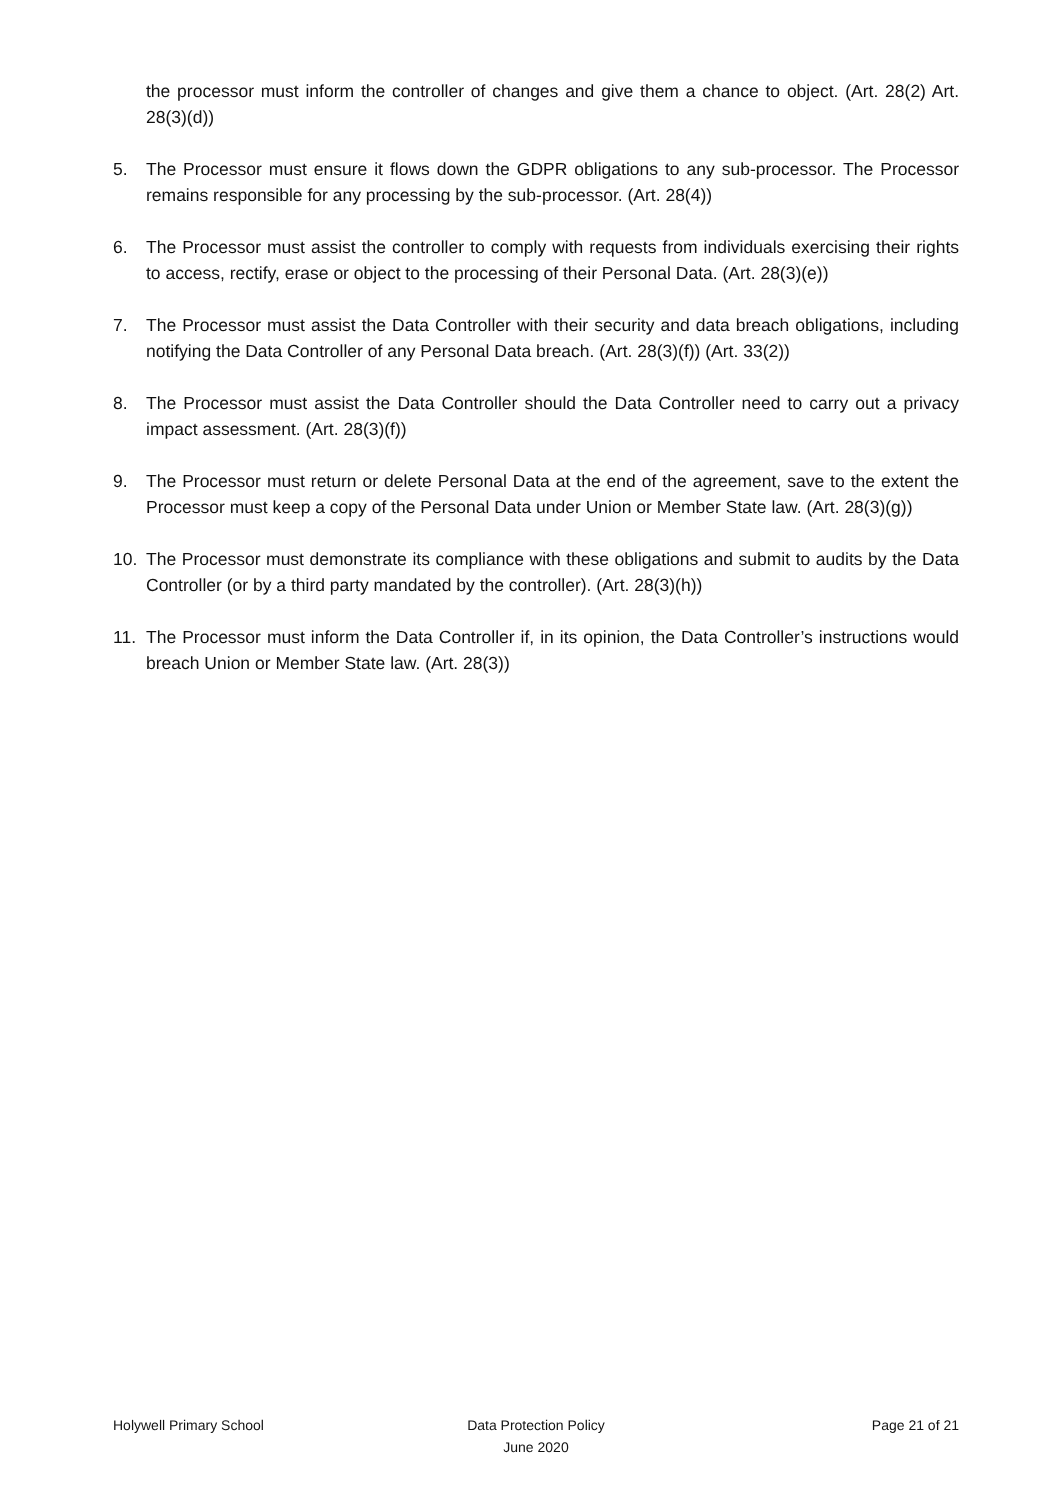the processor must inform the controller of changes and give them a chance to object. (Art. 28(2) Art. 28(3)(d))
5. The Processor must ensure it flows down the GDPR obligations to any sub-processor. The Processor remains responsible for any processing by the sub-processor. (Art. 28(4))
6. The Processor must assist the controller to comply with requests from individuals exercising their rights to access, rectify, erase or object to the processing of their Personal Data. (Art. 28(3)(e))
7. The Processor must assist the Data Controller with their security and data breach obligations, including notifying the Data Controller of any Personal Data breach. (Art. 28(3)(f)) (Art. 33(2))
8. The Processor must assist the Data Controller should the Data Controller need to carry out a privacy impact assessment. (Art. 28(3)(f))
9. The Processor must return or delete Personal Data at the end of the agreement, save to the extent the Processor must keep a copy of the Personal Data under Union or Member State law. (Art. 28(3)(g))
10. The Processor must demonstrate its compliance with these obligations and submit to audits by the Data Controller (or by a third party mandated by the controller). (Art. 28(3)(h))
11. The Processor must inform the Data Controller if, in its opinion, the Data Controller’s instructions would breach Union or Member State law. (Art. 28(3))
Holywell Primary School Data Protection Policy
June 2020
Page 21 of 21